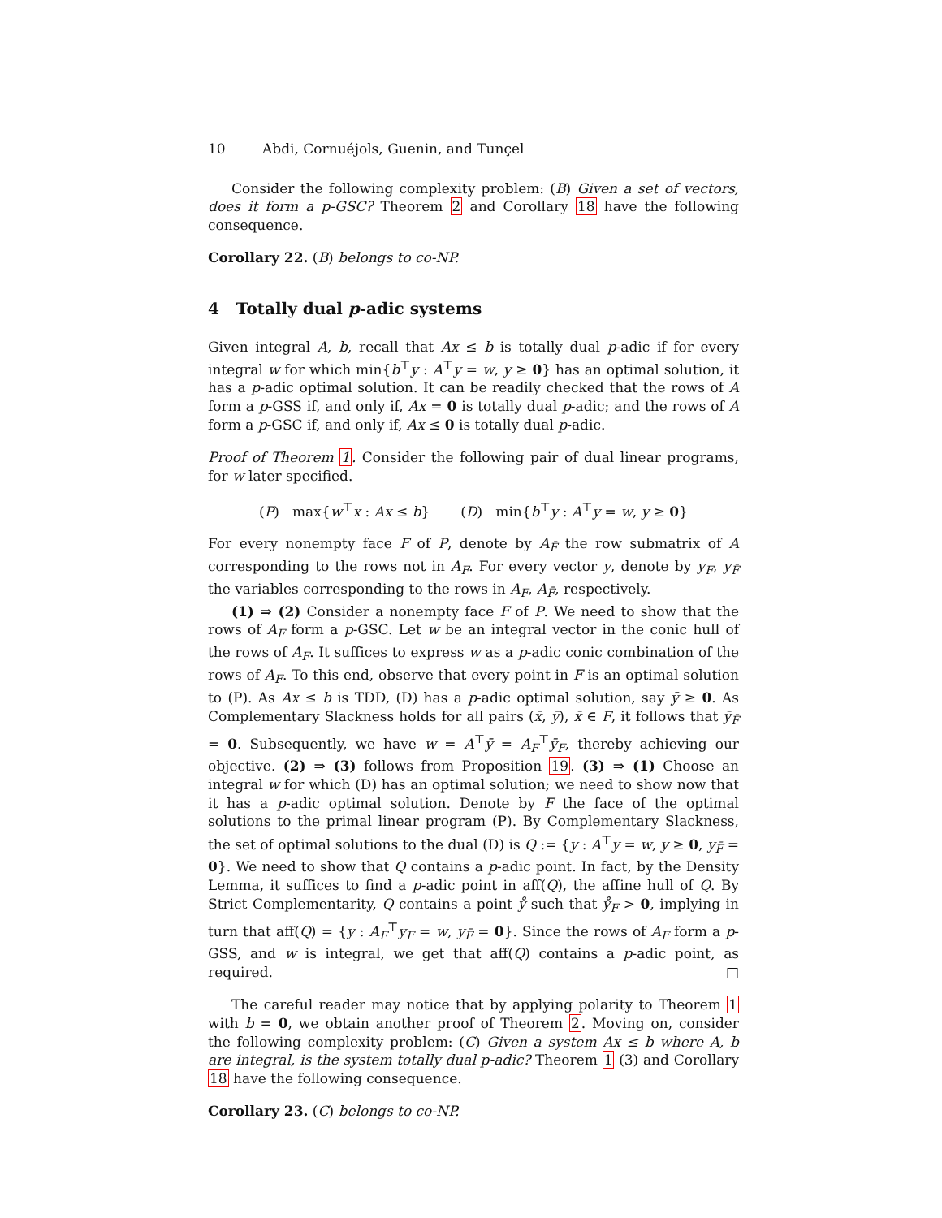10 Abdi, Cornuéjols, Guenin, and Tunçel
Consider the following complexity problem: (B) Given a set of vectors, does it form a p-GSC? Theorem 2 and Corollary 18 have the following consequence.
Corollary 22. (B) belongs to co-NP.
4 Totally dual p-adic systems
Given integral A, b, recall that Ax ≤ b is totally dual p-adic if for every integral w for which min{b<sup>⊤</sup>y : A<sup>⊤</sup>y = w, y ≥ 0} has an optimal solution, it has a p-adic optimal solution. It can be readily checked that the rows of A form a p-GSS if, and only if, Ax = 0 is totally dual p-adic; and the rows of A form a p-GSC if, and only if, Ax ≤ 0 is totally dual p-adic.
Proof of Theorem 1. Consider the following pair of dual linear programs, for w later specified.
(P) max{w<sup>⊤</sup>x : Ax ≤ b} (D) min{b<sup>⊤</sup>y : A<sup>⊤</sup>y = w, y ≥ 0}
For every nonempty face F of P, denote by A<sub>F̄</sub> the row submatrix of A corresponding to the rows not in A<sub>F</sub>. For every vector y, denote by y<sub>F</sub>, y<sub>F̄</sub> the variables corresponding to the rows in A<sub>F</sub>, A<sub>F̄</sub>, respectively.
(1) ⇒ (2) Consider a nonempty face F of P. We need to show that the rows of A<sub>F</sub> form a p-GSC. Let w be an integral vector in the conic hull of the rows of A<sub>F</sub>. It suffices to express w as a p-adic conic combination of the rows of A<sub>F</sub>. To this end, observe that every point in F is an optimal solution to (P). As Ax ≤ b is TDD, (D) has a p-adic optimal solution, say ȳ ≥ 0. As Complementary Slackness holds for all pairs (x̄, ȳ), x̄ ∈ F, it follows that ȳ<sub>F̄</sub> = 0. Subsequently, we have w = A<sup>⊤</sup>ȳ = A<sub>F</sub><sup>⊤</sup>ȳ<sub>F</sub>, thereby achieving our objective. (2) ⇒ (3) follows from Proposition 19. (3) ⇒ (1) Choose an integral w for which (D) has an optimal solution; we need to show now that it has a p-adic optimal solution. Denote by F the face of the optimal solutions to the primal linear program (P). By Complementary Slackness, the set of optimal solutions to the dual (D) is Q := {y : A<sup>⊤</sup>y = w, y ≥ 0, y<sub>F̄</sub> = 0}. We need to show that Q contains a p-adic point. In fact, by the Density Lemma, it suffices to find a p-adic point in aff(Q), the affine hull of Q. By Strict Complementarity, Q contains a point ẙ such that ẙ<sub>F</sub> > 0, implying in turn that aff(Q) = {y : A<sub>F</sub><sup>⊤</sup>y<sub>F</sub> = w, y<sub>F̄</sub> = 0}. Since the rows of A<sub>F</sub> form a p-GSS, and w is integral, we get that aff(Q) contains a p-adic point, as required. □
The careful reader may notice that by applying polarity to Theorem 1 with b = 0, we obtain another proof of Theorem 2. Moving on, consider the following complexity problem: (C) Given a system Ax ≤ b where A, b are integral, is the system totally dual p-adic? Theorem 1 (3) and Corollary 18 have the following consequence.
Corollary 23. (C) belongs to co-NP.